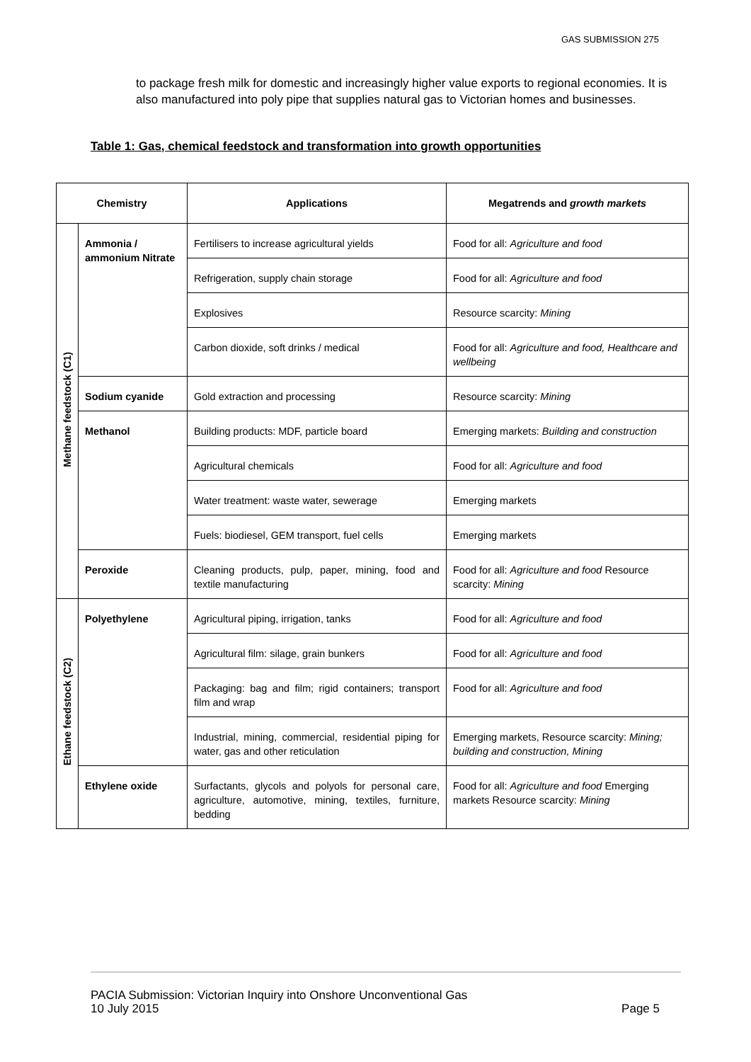GAS SUBMISSION 275
to package fresh milk for domestic and increasingly higher value exports to regional economies. It is also manufactured into poly pipe that supplies natural gas to Victorian homes and businesses.
Table 1: Gas, chemical feedstock and transformation into growth opportunities
| Chemistry | | Applications | Megatrends and growth markets |
| --- | --- | --- | --- |
| Methane feedstock (C1) | Ammonia / ammonium Nitrate | Fertilisers to increase agricultural yields | Food for all: Agriculture and food |
| | | Refrigeration, supply chain storage | Food for all: Agriculture and food |
| | | Explosives | Resource scarcity: Mining |
| | | Carbon dioxide, soft drinks / medical | Food for all: Agriculture and food, Healthcare and wellbeing |
| | Sodium cyanide | Gold extraction and processing | Resource scarcity: Mining |
| | Methanol | Building products: MDF, particle board | Emerging markets: Building and construction |
| | | Agricultural chemicals | Food for all: Agriculture and food |
| | | Water treatment: waste water, sewerage | Emerging markets |
| | | Fuels: biodiesel, GEM transport, fuel cells | Emerging markets |
| | Peroxide | Cleaning products, pulp, paper, mining, food and textile manufacturing | Food for all: Agriculture and food Resource scarcity: Mining |
| Ethane feedstock (C2) | Polyethylene | Agricultural piping, irrigation, tanks | Food for all: Agriculture and food |
| | | Agricultural film: silage, grain bunkers | Food for all: Agriculture and food |
| | | Packaging: bag and film; rigid containers; transport film and wrap | Food for all: Agriculture and food |
| | | Industrial, mining, commercial, residential piping for water, gas and other reticulation | Emerging markets, Resource scarcity: Mining; building and construction, Mining |
| | Ethylene oxide | Surfactants, glycols and polyols for personal care, agriculture, automotive, mining, textiles, furniture, bedding | Food for all: Agriculture and food Emerging markets Resource scarcity: Mining |
PACIA Submission: Victorian Inquiry into Onshore Unconventional Gas
10 July 2015 Page 5